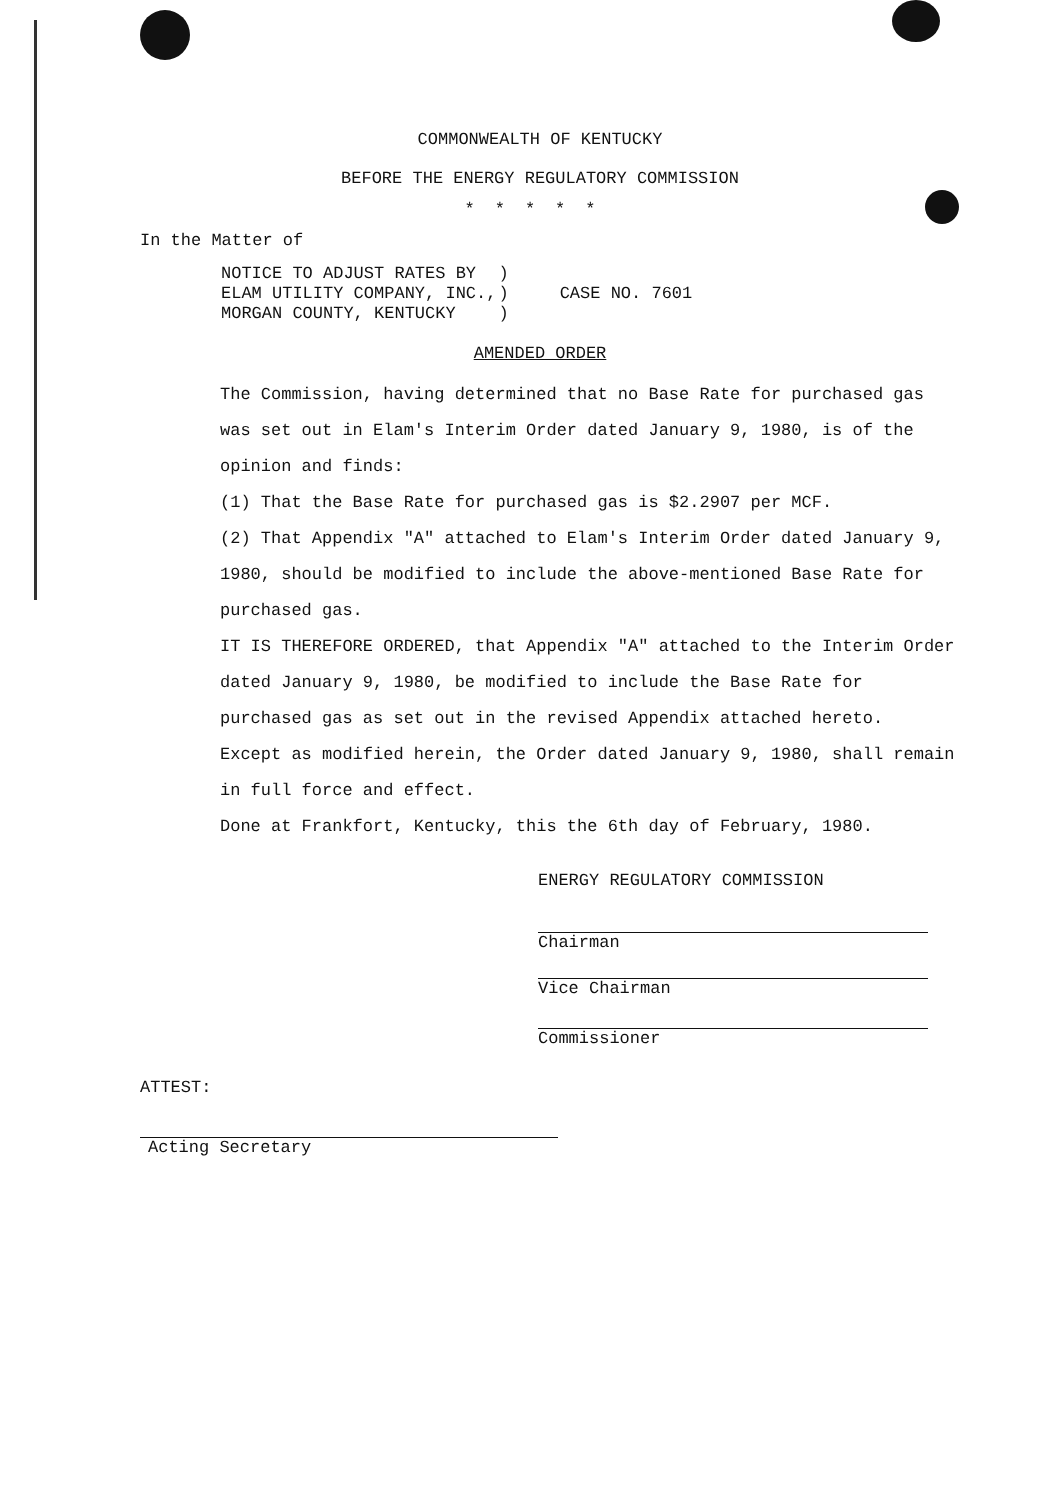COMMONWEALTH OF KENTUCKY
BEFORE THE ENERGY REGULATORY COMMISSION
*****
In the Matter of
| NOTICE TO ADJUST RATES BY | ) | CASE NO. 7601 |
| ELAM UTILITY COMPANY, INC., | ) | |
| MORGAN COUNTY, KENTUCKY | ) | |
AMENDED ORDER
The Commission, having determined that no Base Rate for purchased gas was set out in Elam's Interim Order dated January 9, 1980, is of the opinion and finds:
(1) That the Base Rate for purchased gas is $2.2907 per MCF.
(2) That Appendix "A" attached to Elam's Interim Order dated January 9, 1980, should be modified to include the above-mentioned Base Rate for purchased gas.
IT IS THEREFORE ORDERED, that Appendix "A" attached to the Interim Order dated January 9, 1980, be modified to include the Base Rate for purchased gas as set out in the revised Appendix attached hereto.
Except as modified herein, the Order dated January 9, 1980, shall remain in full force and effect.
Done at Frankfort, Kentucky, this the 6th day of February, 1980.
ENERGY REGULATORY COMMISSION
Chairman
Vice Chairman
Commissioner
ATTEST:
Acting Secretary